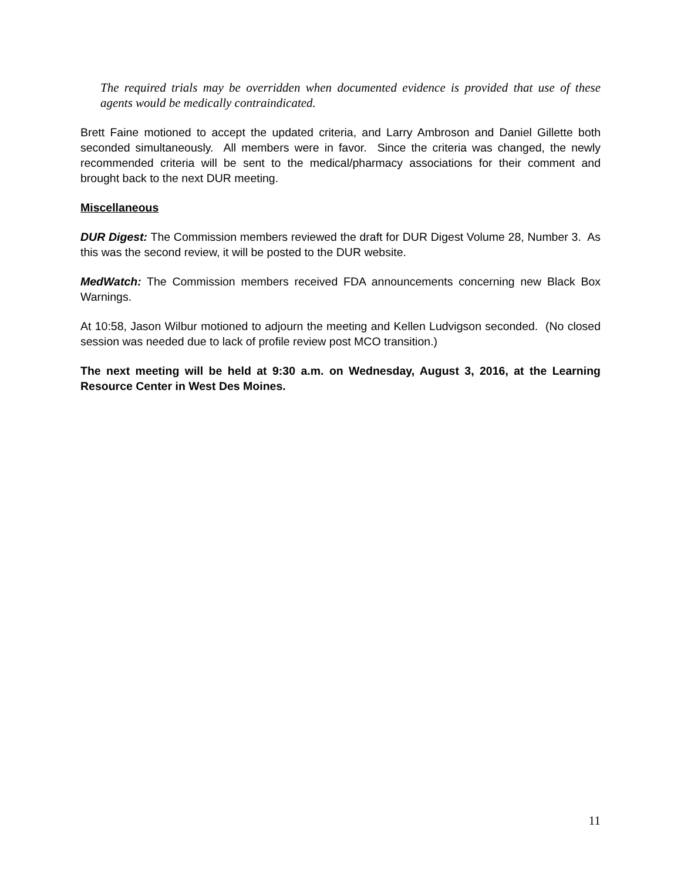The required trials may be overridden when documented evidence is provided that use of these agents would be medically contraindicated.
Brett Faine motioned to accept the updated criteria, and Larry Ambroson and Daniel Gillette both seconded simultaneously. All members were in favor. Since the criteria was changed, the newly recommended criteria will be sent to the medical/pharmacy associations for their comment and brought back to the next DUR meeting.
Miscellaneous
DUR Digest: The Commission members reviewed the draft for DUR Digest Volume 28, Number 3. As this was the second review, it will be posted to the DUR website.
MedWatch: The Commission members received FDA announcements concerning new Black Box Warnings.
At 10:58, Jason Wilbur motioned to adjourn the meeting and Kellen Ludvigson seconded. (No closed session was needed due to lack of profile review post MCO transition.)
The next meeting will be held at 9:30 a.m. on Wednesday, August 3, 2016, at the Learning Resource Center in West Des Moines.
11